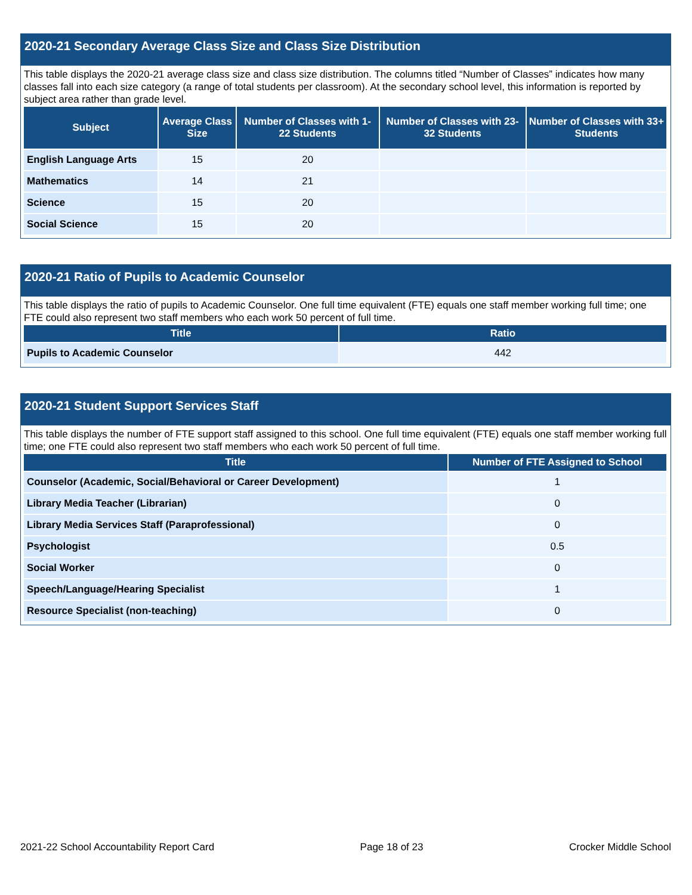2020-21 Secondary Average Class Size and Class Size Distribution
This table displays the 2020-21 average class size and class size distribution. The columns titled “Number of Classes” indicates how many classes fall into each size category (a range of total students per classroom). At the secondary school level, this information is reported by subject area rather than grade level.
| Subject | Average Class Size | Number of Classes with 1-22 Students | Number of Classes with 23-32 Students | Number of Classes with 33+ Students |
| --- | --- | --- | --- | --- |
| English Language Arts | 15 | 20 | | |
| Mathematics | 14 | 21 | | |
| Science | 15 | 20 | | |
| Social Science | 15 | 20 | | |
2020-21 Ratio of Pupils to Academic Counselor
This table displays the ratio of pupils to Academic Counselor. One full time equivalent (FTE) equals one staff member working full time; one FTE could also represent two staff members who each work 50 percent of full time.
| Title | Ratio |
| --- | --- |
| Pupils to Academic Counselor | 442 |
2020-21 Student Support Services Staff
This table displays the number of FTE support staff assigned to this school. One full time equivalent (FTE) equals one staff member working full time; one FTE could also represent two staff members who each work 50 percent of full time.
| Title | Number of FTE Assigned to School |
| --- | --- |
| Counselor (Academic, Social/Behavioral or Career Development) | 1 |
| Library Media Teacher (Librarian) | 0 |
| Library Media Services Staff (Paraprofessional) | 0 |
| Psychologist | 0.5 |
| Social Worker | 0 |
| Speech/Language/Hearing Specialist | 1 |
| Resource Specialist (non-teaching) | 0 |
2021-22 School Accountability Report Card Page 18 of 23 Crocker Middle School